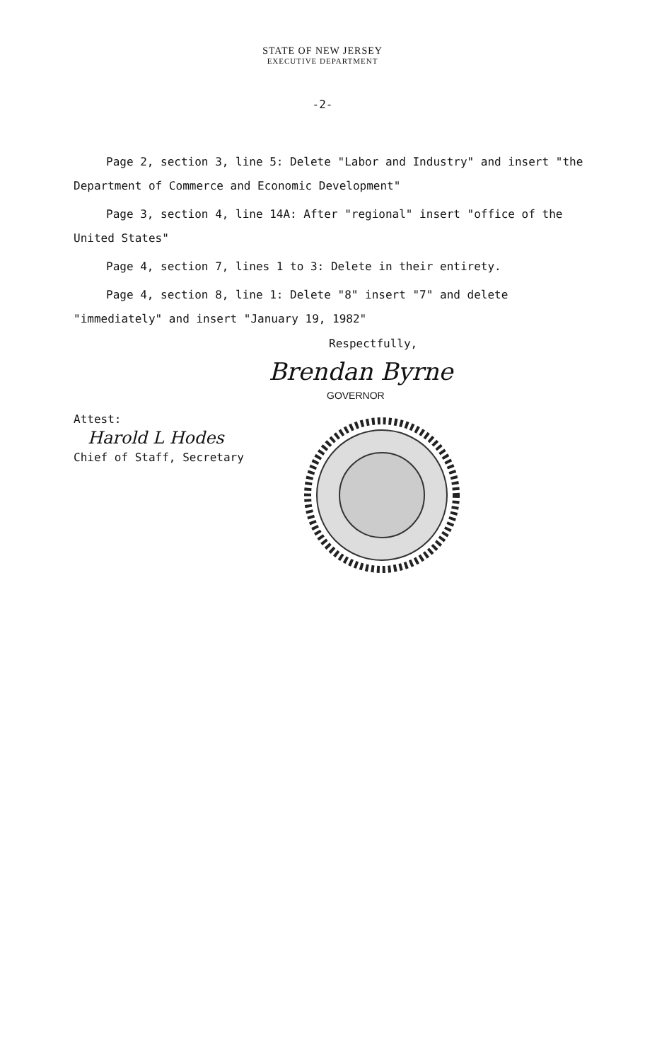STATE OF NEW JERSEY
EXECUTIVE DEPARTMENT
-2-
Page 2, section 3, line 5: Delete "Labor and Industry" and insert "the Department of Commerce and Economic Development"
Page 3, section 4, line 14A: After "regional" insert "office of the United States"
Page 4, section 7, lines 1 to 3: Delete in their entirety.
Page 4, section 8, line 1: Delete "8" insert "7" and delete "immediately" and insert "January 19, 1982"
Respectfully,
Brendan Byrne
GOVERNOR
Attest:
Harold L Hodes
Chief of Staff, Secretary